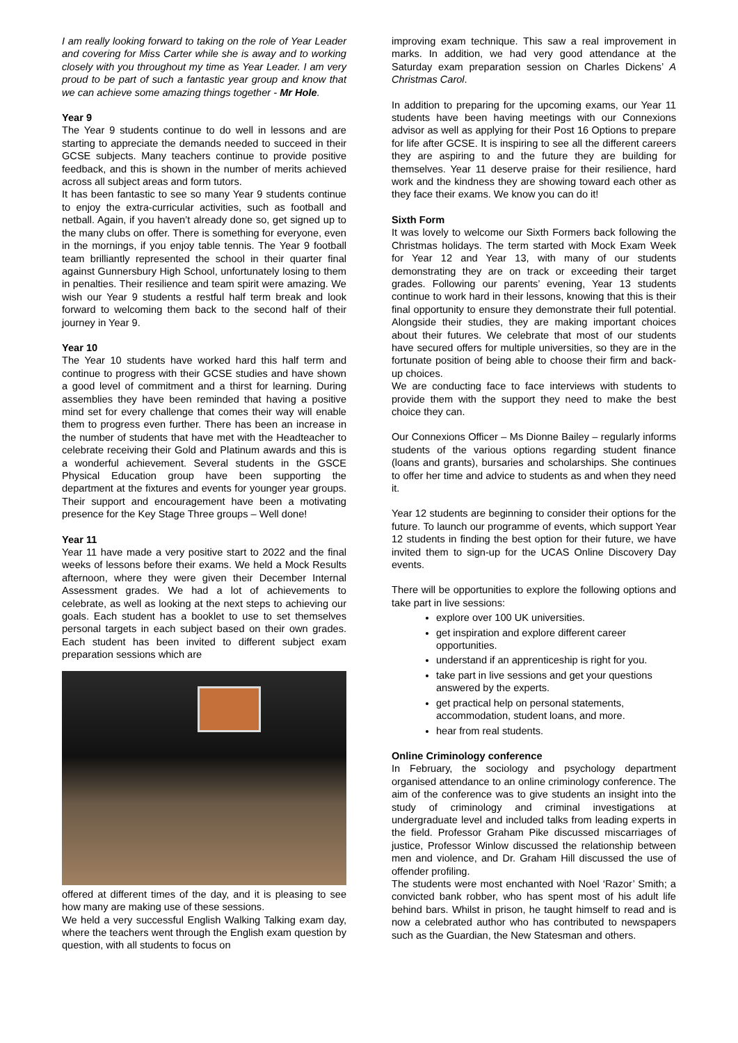I am really looking forward to taking on the role of Year Leader and covering for Miss Carter while she is away and to working closely with you throughout my time as Year Leader. I am very proud to be part of such a fantastic year group and know that we can achieve some amazing things together - Mr Hole.
Year 9
The Year 9 students continue to do well in lessons and are starting to appreciate the demands needed to succeed in their GCSE subjects. Many teachers continue to provide positive feedback, and this is shown in the number of merits achieved across all subject areas and form tutors.
It has been fantastic to see so many Year 9 students continue to enjoy the extra-curricular activities, such as football and netball. Again, if you haven’t already done so, get signed up to the many clubs on offer. There is something for everyone, even in the mornings, if you enjoy table tennis. The Year 9 football team brilliantly represented the school in their quarter final against Gunnersbury High School, unfortunately losing to them in penalties. Their resilience and team spirit were amazing. We wish our Year 9 students a restful half term break and look forward to welcoming them back to the second half of their journey in Year 9.
Year 10
The Year 10 students have worked hard this half term and continue to progress with their GCSE studies and have shown a good level of commitment and a thirst for learning. During assemblies they have been reminded that having a positive mind set for every challenge that comes their way will enable them to progress even further. There has been an increase in the number of students that have met with the Headteacher to celebrate receiving their Gold and Platinum awards and this is a wonderful achievement. Several students in the GSCE Physical Education group have been supporting the department at the fixtures and events for younger year groups. Their support and encouragement have been a motivating presence for the Key Stage Three groups – Well done!
Year 11
Year 11 have made a very positive start to 2022 and the final weeks of lessons before their exams. We held a Mock Results afternoon, where they were given their December Internal Assessment grades. We had a lot of achievements to celebrate, as well as looking at the next steps to achieving our goals. Each student has a booklet to use to set themselves personal targets in each subject based on their own grades. Each student has been invited to different subject exam preparation sessions which are
offered at different times of the day, and it is pleasing to see how many are making use of these sessions.
We held a very successful English Walking Talking exam day, where the teachers went through the English exam question by question, with all students to focus on
improving exam technique. This saw a real improvement in marks. In addition, we had very good attendance at the Saturday exam preparation session on Charles Dickens’ A Christmas Carol.
In addition to preparing for the upcoming exams, our Year 11 students have been having meetings with our Connexions advisor as well as applying for their Post 16 Options to prepare for life after GCSE. It is inspiring to see all the different careers they are aspiring to and the future they are building for themselves. Year 11 deserve praise for their resilience, hard work and the kindness they are showing toward each other as they face their exams. We know you can do it!
Sixth Form
It was lovely to welcome our Sixth Formers back following the Christmas holidays. The term started with Mock Exam Week for Year 12 and Year 13, with many of our students demonstrating they are on track or exceeding their target grades. Following our parents’ evening, Year 13 students continue to work hard in their lessons, knowing that this is their final opportunity to ensure they demonstrate their full potential. Alongside their studies, they are making important choices about their futures. We celebrate that most of our students have secured offers for multiple universities, so they are in the fortunate position of being able to choose their firm and back-up choices.
We are conducting face to face interviews with students to provide them with the support they need to make the best choice they can.
Our Connexions Officer – Ms Dionne Bailey – regularly informs students of the various options regarding student finance (loans and grants), bursaries and scholarships. She continues to offer her time and advice to students as and when they need it.
Year 12 students are beginning to consider their options for the future. To launch our programme of events, which support Year 12 students in finding the best option for their future, we have invited them to sign-up for the UCAS Online Discovery Day events.
There will be opportunities to explore the following options and take part in live sessions:
explore over 100 UK universities.
get inspiration and explore different career opportunities.
understand if an apprenticeship is right for you.
take part in live sessions and get your questions answered by the experts.
get practical help on personal statements, accommodation, student loans, and more.
hear from real students.
Online Criminology conference
In February, the sociology and psychology department organised attendance to an online criminology conference. The aim of the conference was to give students an insight into the study of criminology and criminal investigations at undergraduate level and included talks from leading experts in the field. Professor Graham Pike discussed miscarriages of justice, Professor Winlow discussed the relationship between men and violence, and Dr. Graham Hill discussed the use of offender profiling.
The students were most enchanted with Noel ‘Razor’ Smith; a convicted bank robber, who has spent most of his adult life behind bars. Whilst in prison, he taught himself to read and is now a celebrated author who has contributed to newspapers such as the Guardian, the New Statesman and others.